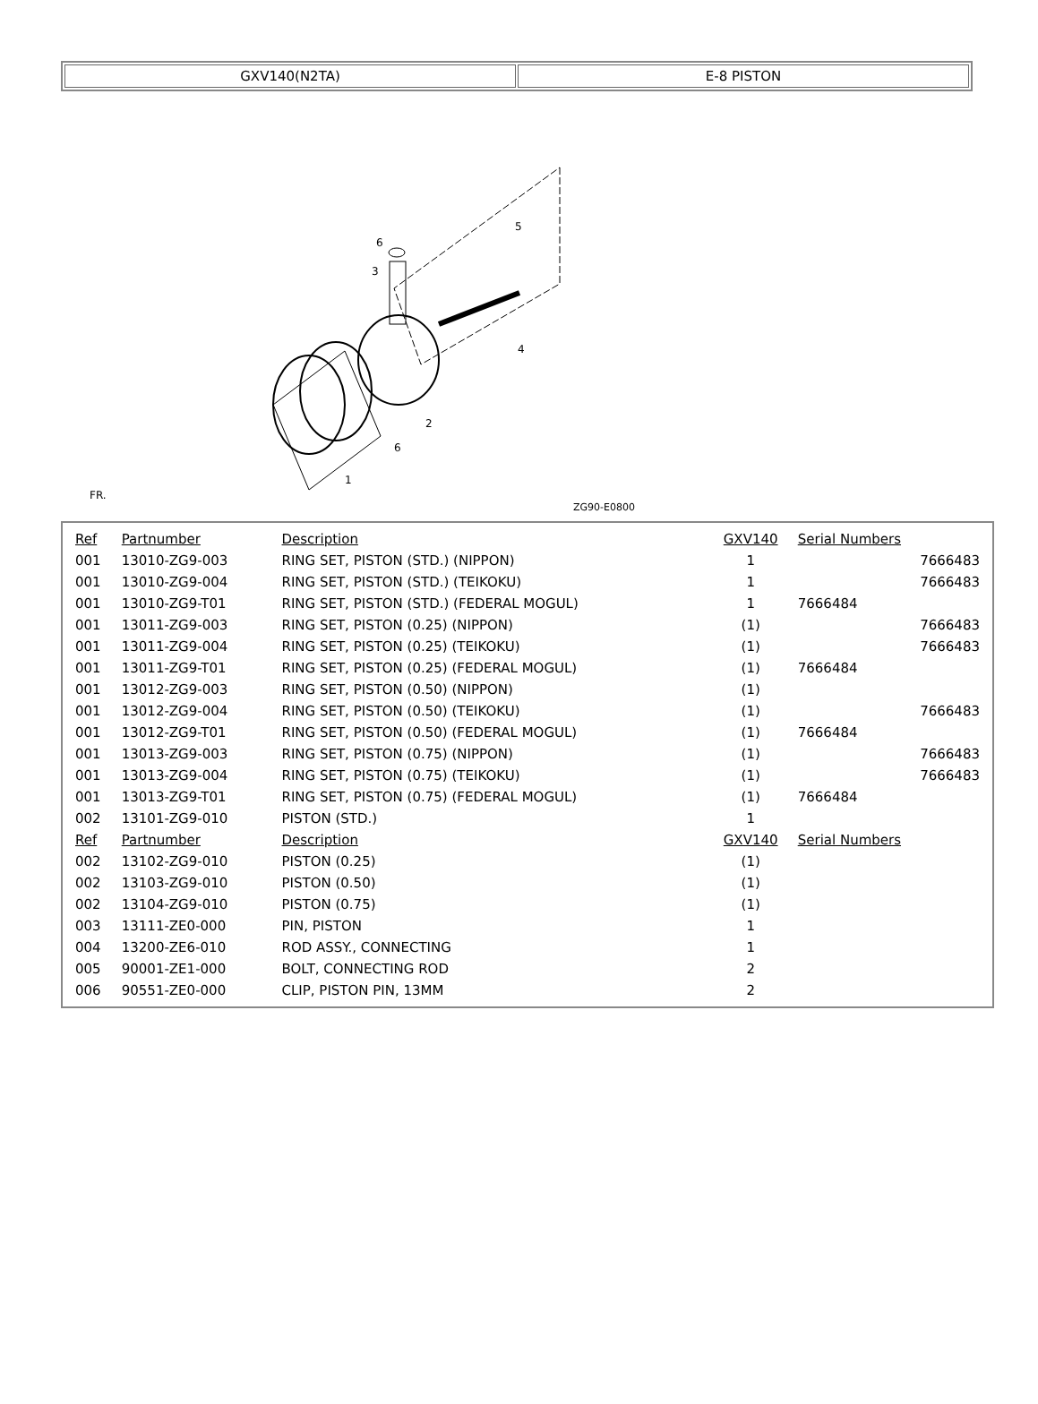| GXV140(N2TA) | E-8 PISTON |
6
3
5
4
2
6
1
FR.
ZG90-E0800
| Ref | Partnumber | Description | GXV140 | Serial Numbers | |
| --- | --- | --- | --- | --- | --- |
| 001 | 13010-ZG9-003 | RING SET, PISTON (STD.) (NIPPON) | 1 | | 7666483 |
| 001 | 13010-ZG9-004 | RING SET, PISTON (STD.) (TEIKOKU) | 1 | | 7666483 |
| 001 | 13010-ZG9-T01 | RING SET, PISTON (STD.) (FEDERAL MOGUL) | 1 | 7666484 | |
| 001 | 13011-ZG9-003 | RING SET, PISTON (0.25) (NIPPON) | (1) | | 7666483 |
| 001 | 13011-ZG9-004 | RING SET, PISTON (0.25) (TEIKOKU) | (1) | | 7666483 |
| 001 | 13011-ZG9-T01 | RING SET, PISTON (0.25) (FEDERAL MOGUL) | (1) | 7666484 | |
| 001 | 13012-ZG9-003 | RING SET, PISTON (0.50) (NIPPON) | (1) | | |
| 001 | 13012-ZG9-004 | RING SET, PISTON (0.50) (TEIKOKU) | (1) | | 7666483 |
| 001 | 13012-ZG9-T01 | RING SET, PISTON (0.50) (FEDERAL MOGUL) | (1) | 7666484 | |
| 001 | 13013-ZG9-003 | RING SET, PISTON (0.75) (NIPPON) | (1) | | 7666483 |
| 001 | 13013-ZG9-004 | RING SET, PISTON (0.75) (TEIKOKU) | (1) | | 7666483 |
| 001 | 13013-ZG9-T01 | RING SET, PISTON (0.75) (FEDERAL MOGUL) | (1) | 7666484 | |
| 002 | 13101-ZG9-010 | PISTON (STD.) | 1 | | |
| Ref | Partnumber | Description | GXV140 | Serial Numbers | |
| 002 | 13102-ZG9-010 | PISTON (0.25) | (1) | | |
| 002 | 13103-ZG9-010 | PISTON (0.50) | (1) | | |
| 002 | 13104-ZG9-010 | PISTON (0.75) | (1) | | |
| 003 | 13111-ZE0-000 | PIN, PISTON | 1 | | |
| 004 | 13200-ZE6-010 | ROD ASSY., CONNECTING | 1 | | |
| 005 | 90001-ZE1-000 | BOLT, CONNECTING ROD | 2 | | |
| 006 | 90551-ZE0-000 | CLIP, PISTON PIN, 13MM | 2 | | |